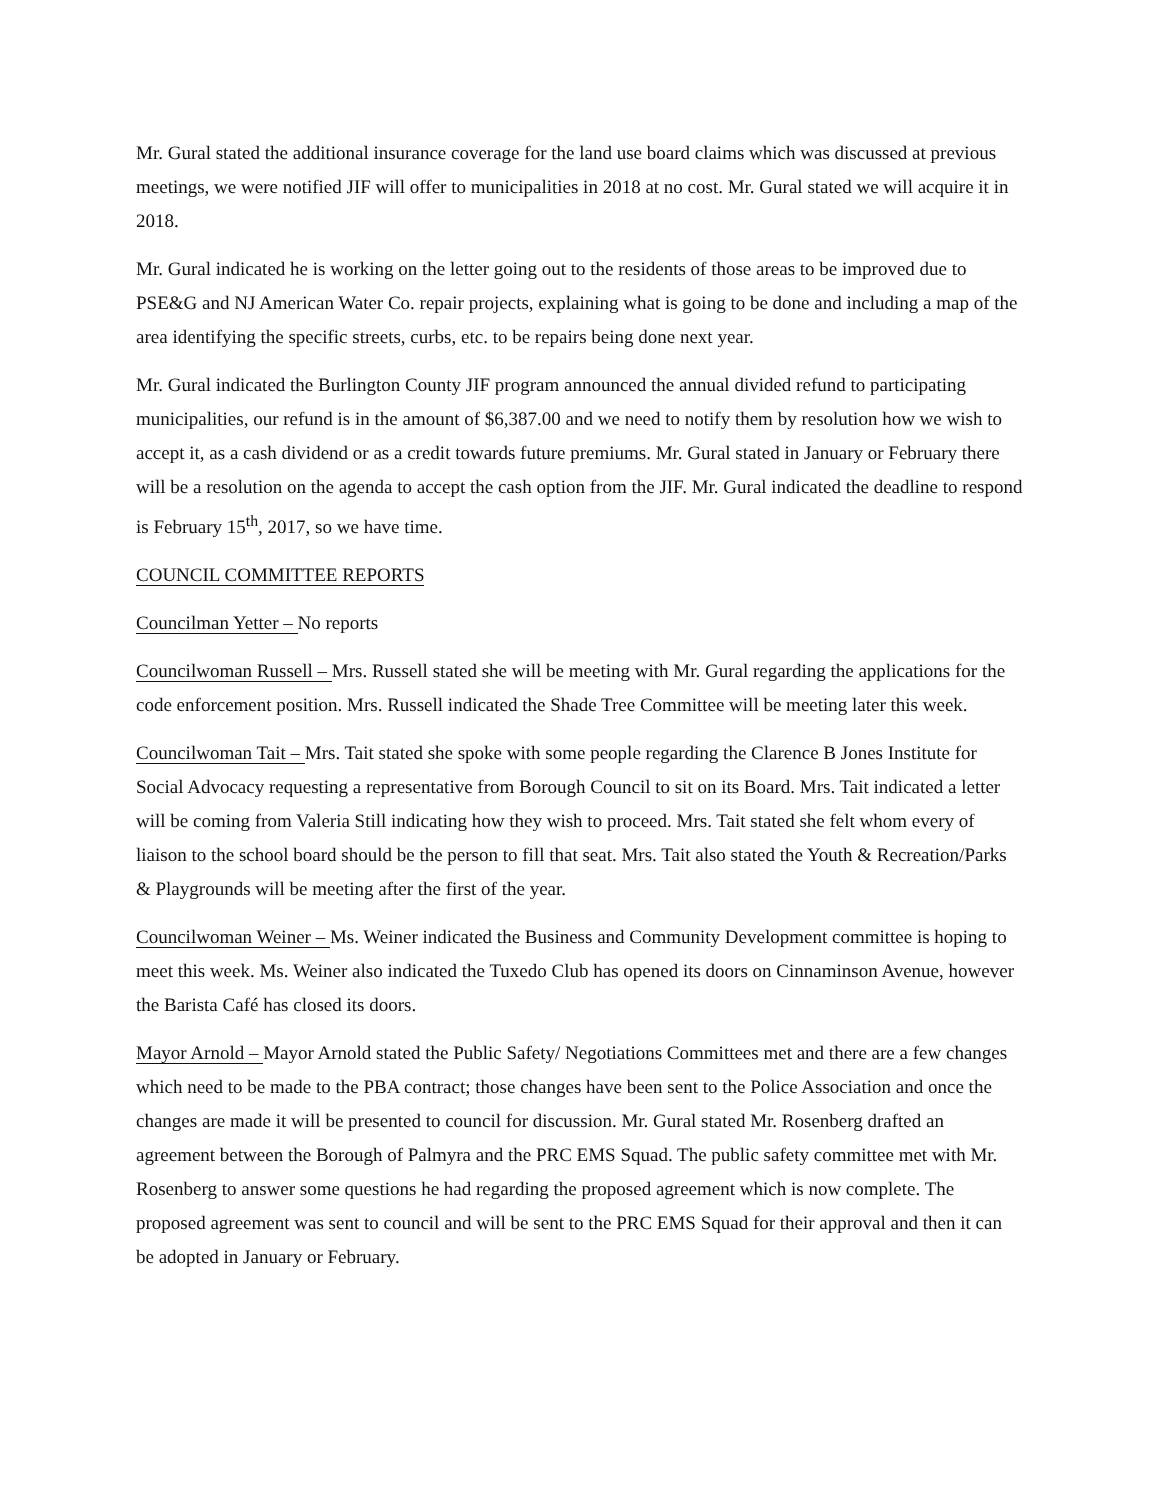Mr. Gural stated the additional insurance coverage for the land use board claims which was discussed at previous meetings, we were notified JIF will offer to municipalities in 2018 at no cost. Mr. Gural stated we will acquire it in 2018.
Mr. Gural indicated he is working on the letter going out to the residents of those areas to be improved due to PSE&G and NJ American Water Co. repair projects, explaining what is going to be done and including a map of the area identifying the specific streets, curbs, etc. to be repairs being done next year.
Mr. Gural indicated the Burlington County JIF program announced the annual divided refund to participating municipalities, our refund is in the amount of $6,387.00 and we need to notify them by resolution how we wish to accept it, as a cash dividend or as a credit towards future premiums. Mr. Gural stated in January or February there will be a resolution on the agenda to accept the cash option from the JIF. Mr. Gural indicated the deadline to respond is February 15<sup>th</sup>, 2017, so we have time.
COUNCIL COMMITTEE REPORTS
Councilman Yetter – No reports
Councilwoman Russell – Mrs. Russell stated she will be meeting with Mr. Gural regarding the applications for the code enforcement position. Mrs. Russell indicated the Shade Tree Committee will be meeting later this week.
Councilwoman Tait – Mrs. Tait stated she spoke with some people regarding the Clarence B Jones Institute for Social Advocacy requesting a representative from Borough Council to sit on its Board. Mrs. Tait indicated a letter will be coming from Valeria Still indicating how they wish to proceed. Mrs. Tait stated she felt whom every of liaison to the school board should be the person to fill that seat. Mrs. Tait also stated the Youth & Recreation/Parks & Playgrounds will be meeting after the first of the year.
Councilwoman Weiner – Ms. Weiner indicated the Business and Community Development committee is hoping to meet this week. Ms. Weiner also indicated the Tuxedo Club has opened its doors on Cinnaminson Avenue, however the Barista Café has closed its doors.
Mayor Arnold – Mayor Arnold stated the Public Safety/ Negotiations Committees met and there are a few changes which need to be made to the PBA contract; those changes have been sent to the Police Association and once the changes are made it will be presented to council for discussion. Mr. Gural stated Mr. Rosenberg drafted an agreement between the Borough of Palmyra and the PRC EMS Squad. The public safety committee met with Mr. Rosenberg to answer some questions he had regarding the proposed agreement which is now complete. The proposed agreement was sent to council and will be sent to the PRC EMS Squad for their approval and then it can be adopted in January or February.